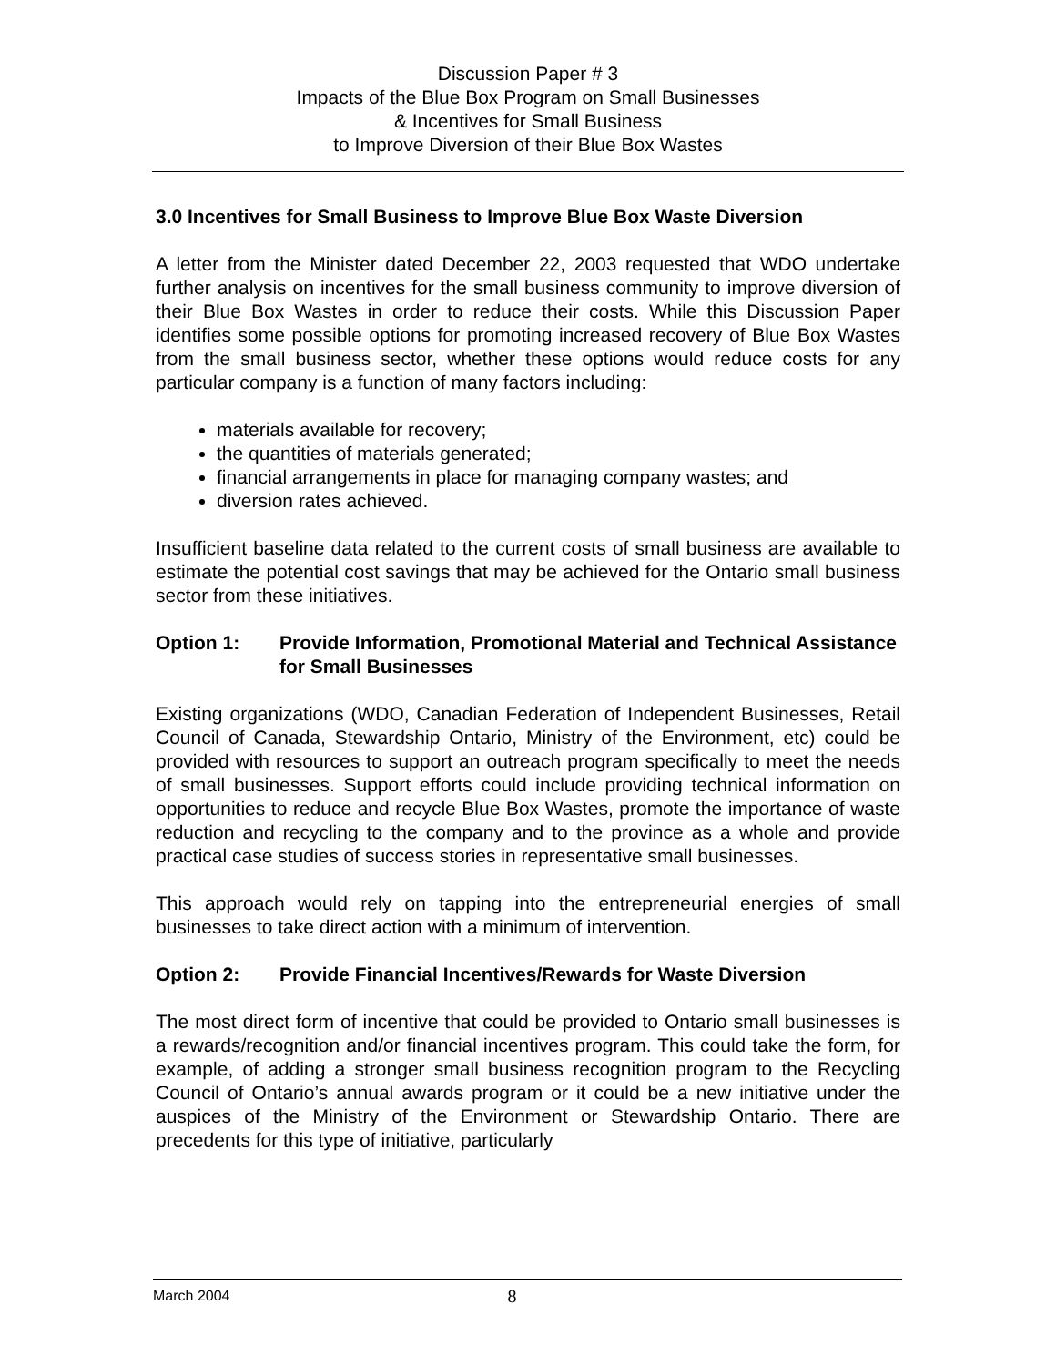Discussion Paper # 3
Impacts of the Blue Box Program on Small Businesses
& Incentives for Small Business
to Improve Diversion of their Blue Box Wastes
3.0 Incentives for Small Business to Improve Blue Box Waste Diversion
A letter from the Minister dated December 22, 2003 requested that WDO undertake further analysis on incentives for the small business community to improve diversion of their Blue Box Wastes in order to reduce their costs. While this Discussion Paper identifies some possible options for promoting increased recovery of Blue Box Wastes from the small business sector, whether these options would reduce costs for any particular company is a function of many factors including:
materials available for recovery;
the quantities of materials generated;
financial arrangements in place for managing company wastes; and
diversion rates achieved.
Insufficient baseline data related to the current costs of small business are available to estimate the potential cost savings that may be achieved for the Ontario small business sector from these initiatives.
Option 1: Provide Information, Promotional Material and Technical Assistance for Small Businesses
Existing organizations (WDO, Canadian Federation of Independent Businesses, Retail Council of Canada, Stewardship Ontario, Ministry of the Environment, etc) could be provided with resources to support an outreach program specifically to meet the needs of small businesses. Support efforts could include providing technical information on opportunities to reduce and recycle Blue Box Wastes, promote the importance of waste reduction and recycling to the company and to the province as a whole and provide practical case studies of success stories in representative small businesses.
This approach would rely on tapping into the entrepreneurial energies of small businesses to take direct action with a minimum of intervention.
Option 2: Provide Financial Incentives/Rewards for Waste Diversion
The most direct form of incentive that could be provided to Ontario small businesses is a rewards/recognition and/or financial incentives program. This could take the form, for example, of adding a stronger small business recognition program to the Recycling Council of Ontario’s annual awards program or it could be a new initiative under the auspices of the Ministry of the Environment or Stewardship Ontario. There are precedents for this type of initiative, particularly
March 2004 8